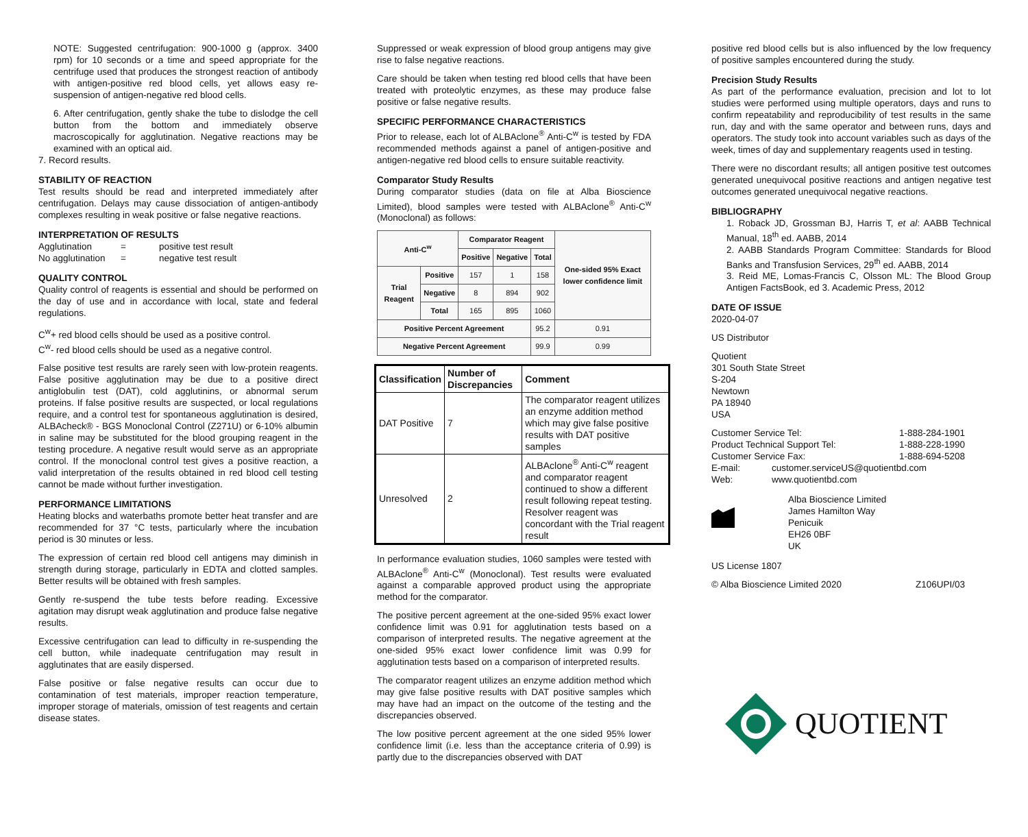NOTE: Suggested centrifugation: 900-1000 g (approx. 3400 rpm) for 10 seconds or a time and speed appropriate for the centrifuge used that produces the strongest reaction of antibody with antigen-positive red blood cells, yet allows easy re-suspension of antigen-negative red blood cells.
6. After centrifugation, gently shake the tube to dislodge the cell button from the bottom and immediately observe macroscopically for agglutination. Negative reactions may be examined with an optical aid.
7. Record results.
STABILITY OF REACTION
Test results should be read and interpreted immediately after centrifugation. Delays may cause dissociation of antigen-antibody complexes resulting in weak positive or false negative reactions.
INTERPRETATION OF RESULTS
Agglutination = positive test result
No agglutination = negative test result
QUALITY CONTROL
Quality control of reagents is essential and should be performed on the day of use and in accordance with local, state and federal regulations.
C<sup>w</sup>+ red blood cells should be used as a positive control.
C<sup>w</sup>- red blood cells should be used as a negative control.
False positive test results are rarely seen with low-protein reagents. False positive agglutination may be due to a positive direct antiglobulin test (DAT), cold agglutinins, or abnormal serum proteins. If false positive results are suspected, or local regulations require, and a control test for spontaneous agglutination is desired, ALBAcheck® - BGS Monoclonal Control (Z271U) or 6-10% albumin in saline may be substituted for the blood grouping reagent in the testing procedure. A negative result would serve as an appropriate control. If the monoclonal control test gives a positive reaction, a valid interpretation of the results obtained in red blood cell testing cannot be made without further investigation.
PERFORMANCE LIMITATIONS
Heating blocks and waterbaths promote better heat transfer and are recommended for 37 °C tests, particularly where the incubation period is 30 minutes or less.
The expression of certain red blood cell antigens may diminish in strength during storage, particularly in EDTA and clotted samples. Better results will be obtained with fresh samples.
Gently re-suspend the tube tests before reading. Excessive agitation may disrupt weak agglutination and produce false negative results.
Excessive centrifugation can lead to difficulty in re-suspending the cell button, while inadequate centrifugation may result in agglutinates that are easily dispersed.
False positive or false negative results can occur due to contamination of test materials, improper reaction temperature, improper storage of materials, omission of test reagents and certain disease states.
Suppressed or weak expression of blood group antigens may give rise to false negative reactions.
Care should be taken when testing red blood cells that have been treated with proteolytic enzymes, as these may produce false positive or false negative results.
SPECIFIC PERFORMANCE CHARACTERISTICS
Prior to release, each lot of ALBAclone<sup>®</sup> Anti-C<sup>w</sup> is tested by FDA recommended methods against a panel of antigen-positive and antigen-negative red blood cells to ensure suitable reactivity.
Comparator Study Results
During comparator studies (data on file at Alba Bioscience Limited), blood samples were tested with ALBAclone<sup>®</sup> Anti-C<sup>w</sup> (Monoclonal) as follows:
| Anti-C<sup>w</sup> | | Comparator Reagent | | | One-sided 95% Exact lower confidence limit |
| --- | --- | --- | --- | --- | --- |
| | | Positive | Negative | Total | |
| Trial Reagent | Positive | 157 | 1 | 158 | |
| | Negative | 8 | 894 | 902 | |
| | Total | 165 | 895 | 1060 | |
| Positive Percent Agreement | | | | 95.2 | 0.91 |
| Negative Percent Agreement | | | | 99.9 | 0.99 |
| Classification | Number of Discrepancies | Comment |
| --- | --- | --- |
| DAT Positive | 7 | The comparator reagent utilizes an enzyme addition method which may give false positive results with DAT positive samples |
| Unresolved | 2 | ALBAclone<sup>®</sup> Anti-C<sup>w</sup> reagent and comparator reagent continued to show a different result following repeat testing. Resolver reagent was concordant with the Trial reagent result |
In performance evaluation studies, 1060 samples were tested with ALBAclone<sup>®</sup> Anti-C<sup>w</sup> (Monoclonal). Test results were evaluated against a comparable approved product using the appropriate method for the comparator.
The positive percent agreement at the one-sided 95% exact lower confidence limit was 0.91 for agglutination tests based on a comparison of interpreted results. The negative agreement at the one-sided 95% exact lower confidence limit was 0.99 for agglutination tests based on a comparison of interpreted results.
The comparator reagent utilizes an enzyme addition method which may give false positive results with DAT positive samples which may have had an impact on the outcome of the testing and the discrepancies observed.
The low positive percent agreement at the one sided 95% lower confidence limit (i.e. less than the acceptance criteria of 0.99) is partly due to the discrepancies observed with DAT
positive red blood cells but is also influenced by the low frequency of positive samples encountered during the study.
Precision Study Results
As part of the performance evaluation, precision and lot to lot studies were performed using multiple operators, days and runs to confirm repeatability and reproducibility of test results in the same run, day and with the same operator and between runs, days and operators. The study took into account variables such as days of the week, times of day and supplementary reagents used in testing.
There were no discordant results; all antigen positive test outcomes generated unequivocal positive reactions and antigen negative test outcomes generated unequivocal negative reactions.
BIBLIOGRAPHY
1. Roback JD, Grossman BJ, Harris T, et al: AABB Technical Manual, 18<sup>th</sup> ed. AABB, 2014
2. AABB Standards Program Committee: Standards for Blood Banks and Transfusion Services, 29<sup>th</sup> ed. AABB, 2014
3. Reid ME, Lomas-Francis C, Olsson ML: The Blood Group Antigen FactsBook, ed 3. Academic Press, 2012
DATE OF ISSUE
2020-04-07
US Distributor
Quotient
301 South State Street
S-204
Newtown
PA 18940
USA
Customer Service Tel: 1-888-284-1901
Product Technical Support Tel: 1-888-228-1990
Customer Service Fax: 1-888-694-5208
E-mail: customer.serviceUS@quotientbd.com
Web: www.quotientbd.com
Alba Bioscience Limited
James Hamilton Way
Penicuik
EH26 0BF
UK
US License 1807
© Alba Bioscience Limited 2020 Z106UPI/03
QUOTIENT